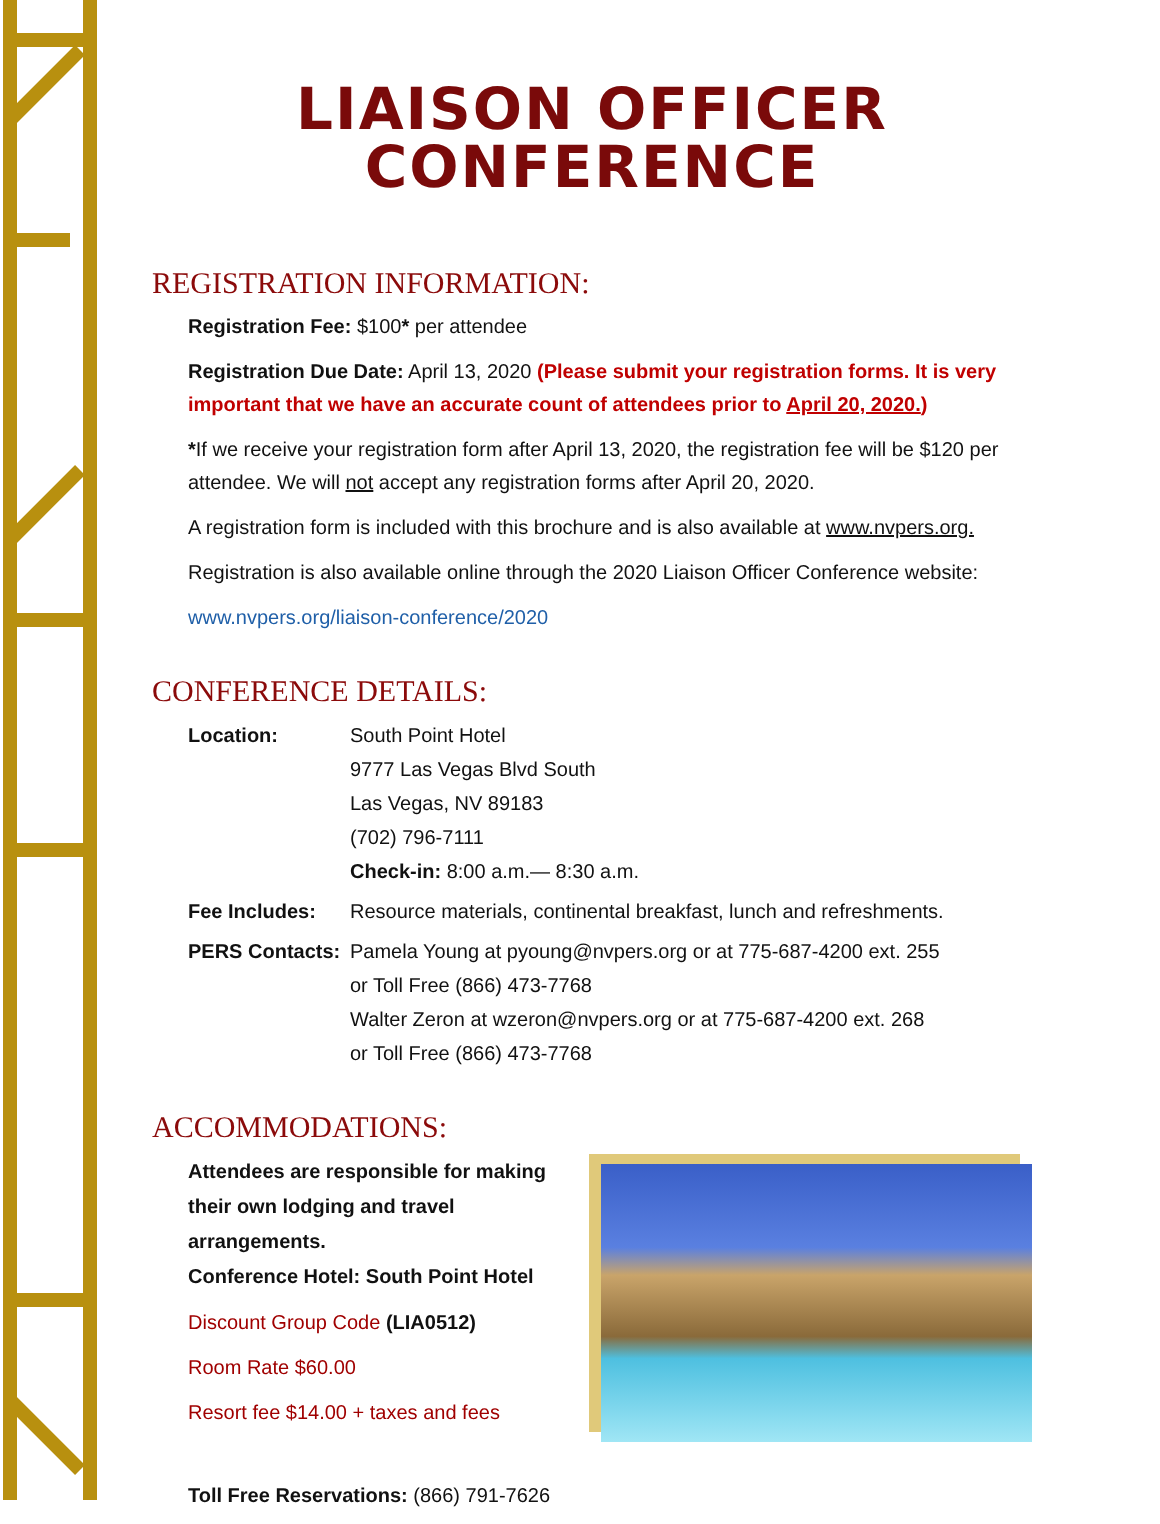LIAISON OFFICER
CONFERENCE
REGISTRATION INFORMATION:
Registration Fee: $100* per attendee
Registration Due Date: April 13, 2020 (Please submit your registration forms. It is very important that we have an accurate count of attendees prior to April 20, 2020.)
*If we receive your registration form after April 13, 2020, the registration fee will be $120 per attendee. We will not accept any registration forms after April 20, 2020.
A registration form is included with this brochure and is also available at www.nvpers.org.
Registration is also available online through the 2020 Liaison Officer Conference website:
www.nvpers.org/liaison-conference/2020
CONFERENCE DETAILS:
Location: South Point Hotel
9777 Las Vegas Blvd South
Las Vegas, NV 89183
(702) 796-7111
Check-in: 8:00 a.m.— 8:30 a.m.
Fee Includes: Resource materials, continental breakfast, lunch and refreshments.
PERS Contacts: Pamela Young at pyoung@nvpers.org or at 775-687-4200 ext. 255
or Toll Free (866) 473-7768
Walter Zeron at wzeron@nvpers.org or at 775-687-4200 ext. 268
or Toll Free (866) 473-7768
ACCOMMODATIONS:
Attendees are responsible for making their own lodging and travel arrangements.
Conference Hotel: South Point Hotel
Discount Group Code (LIA0512)
Room Rate $60.00
Resort fee $14.00 + taxes and fees
Toll Free Reservations: (866) 791-7626